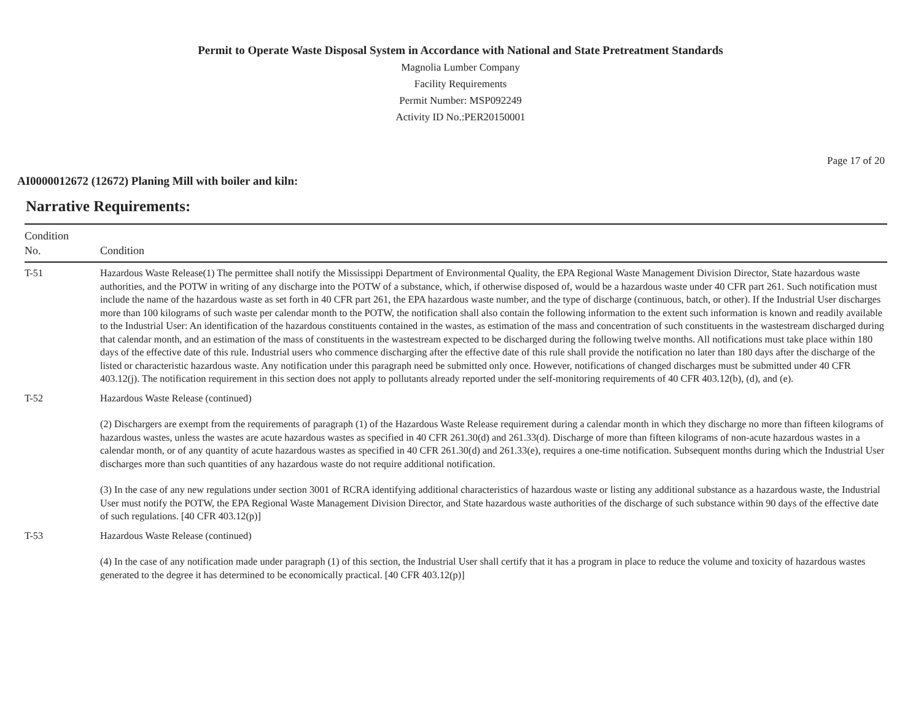Permit to Operate Waste Disposal System in Accordance with National and State Pretreatment Standards
Magnolia Lumber Company
Facility Requirements
Permit Number: MSP092249
Activity ID No.:PER20150001
Page 17 of 20
AI0000012672 (12672) Planing Mill with boiler and kiln:
Narrative Requirements:
| Condition No. | Condition |
| --- | --- |
| T-51 | Hazardous Waste Release(1) The permittee shall notify the Mississippi Department of Environmental Quality, the EPA Regional Waste Management Division Director, State hazardous waste authorities, and the POTW in writing of any discharge into the POTW of a substance, which, if otherwise disposed of, would be a hazardous waste under 40 CFR part 261. Such notification must include the name of the hazardous waste as set forth in 40 CFR part 261, the EPA hazardous waste number, and the type of discharge (continuous, batch, or other). If the Industrial User discharges more than 100 kilograms of such waste per calendar month to the POTW, the notification shall also contain the following information to the extent such information is known and readily available to the Industrial User: An identification of the hazardous constituents contained in the wastes, as estimation of the mass and concentration of such constituents in the wastestream discharged during that calendar month, and an estimation of the mass of constituents in the wastestream expected to be discharged during the following twelve months. All notifications must take place within 180 days of the effective date of this rule. Industrial users who commence discharging after the effective date of this rule shall provide the notification no later than 180 days after the discharge of the listed or characteristic hazardous waste. Any notification under this paragraph need be submitted only once. However, notifications of changed discharges must be submitted under 40 CFR 403.12(j). The notification requirement in this section does not apply to pollutants already reported under the self-monitoring requirements of 40 CFR 403.12(b), (d), and (e). |
| T-52 | Hazardous Waste Release (continued) (2) Dischargers are exempt from the requirements of paragraph (1) of the Hazardous Waste Release requirement during a calendar month in which they discharge no more than fifteen kilograms of hazardous wastes, unless the wastes are acute hazardous wastes as specified in 40 CFR 261.30(d) and 261.33(d). Discharge of more than fifteen kilograms of non-acute hazardous wastes in a calendar month, or of any quantity of acute hazardous wastes as specified in 40 CFR 261.30(d) and 261.33(e), requires a one-time notification. Subsequent months during which the Industrial User discharges more than such quantities of any hazardous waste do not require additional notification. (3) In the case of any new regulations under section 3001 of RCRA identifying additional characteristics of hazardous waste or listing any additional substance as a hazardous waste, the Industrial User must notify the POTW, the EPA Regional Waste Management Division Director, and State hazardous waste authorities of the discharge of such substance within 90 days of the effective date of such regulations. [40 CFR 403.12(p)] |
| T-53 | Hazardous Waste Release (continued) (4) In the case of any notification made under paragraph (1) of this section, the Industrial User shall certify that it has a program in place to reduce the volume and toxicity of hazardous wastes generated to the degree it has determined to be economically practical. [40 CFR 403.12(p)] |